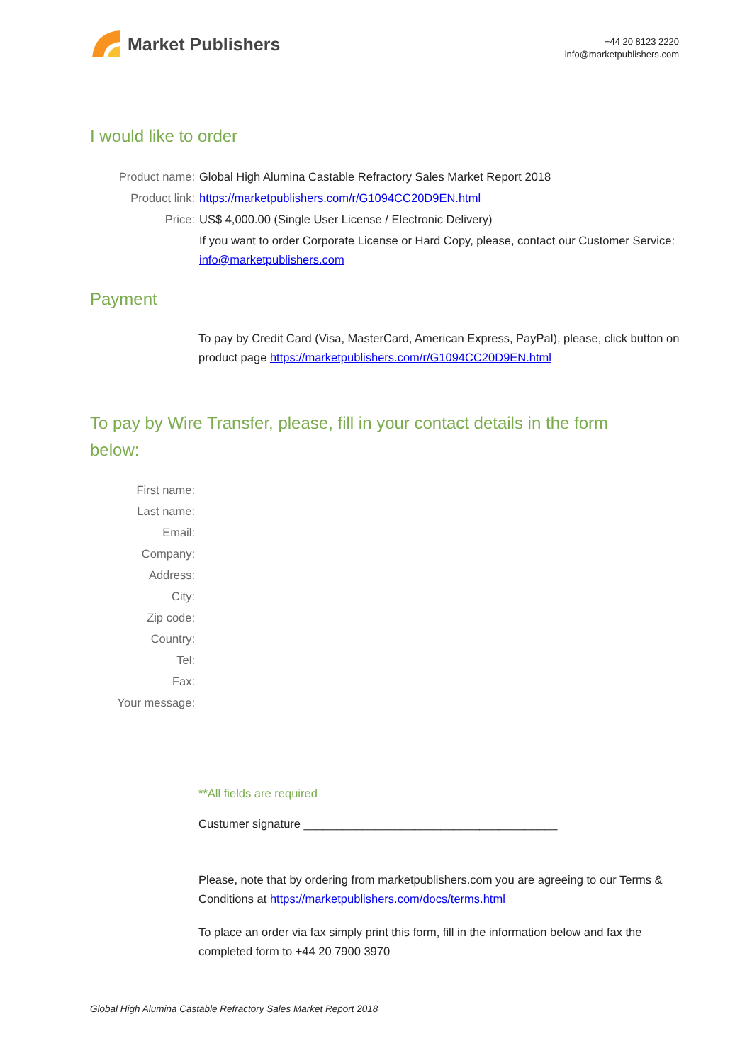Market Publishers
+44 20 8123 2220
info@marketpublishers.com
I would like to order
Product name: Global High Alumina Castable Refractory Sales Market Report 2018
Product link: https://marketpublishers.com/r/G1094CC20D9EN.html
Price: US$ 4,000.00 (Single User License / Electronic Delivery)
If you want to order Corporate License or Hard Copy, please, contact our Customer Service:
info@marketpublishers.com
Payment
To pay by Credit Card (Visa, MasterCard, American Express, PayPal), please, click button on product page https://marketpublishers.com/r/G1094CC20D9EN.html
To pay by Wire Transfer, please, fill in your contact details in the form below:
First name:
Last name:
Email:
Company:
Address:
City:
Zip code:
Country:
Tel:
Fax:
Your message:
**All fields are required
Custumer signature _______________________________________
Please, note that by ordering from marketpublishers.com you are agreeing to our Terms & Conditions at https://marketpublishers.com/docs/terms.html
To place an order via fax simply print this form, fill in the information below and fax the completed form to +44 20 7900 3970
Global High Alumina Castable Refractory Sales Market Report 2018